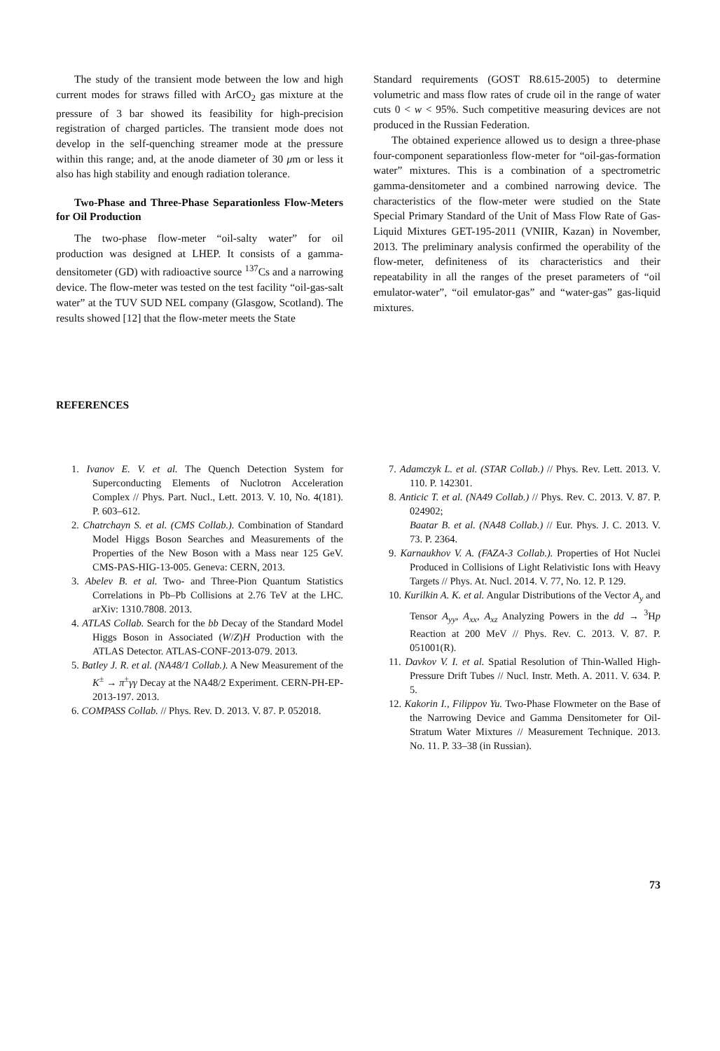The study of the transient mode between the low and high current modes for straws filled with ArCO<sub>2</sub> gas mixture at the pressure of 3 bar showed its feasibility for high-precision registration of charged particles. The transient mode does not develop in the self-quenching streamer mode at the pressure within this range; and, at the anode diameter of 30 μm or less it also has high stability and enough radiation tolerance.
Two-Phase and Three-Phase Separationless Flow-Meters for Oil Production
The two-phase flow-meter “oil-salty water” for oil production was designed at LHEP. It consists of a gamma-densitometer (GD) with radioactive source <sup>137</sup>Cs and a narrowing device. The flow-meter was tested on the test facility “oil-gas-salt water” at the TUV SUD NEL company (Glasgow, Scotland). The results showed [12] that the flow-meter meets the State
Standard requirements (GOST R8.615-2005) to determine volumetric and mass flow rates of crude oil in the range of water cuts 0 < w < 95%. Such competitive measuring devices are not produced in the Russian Federation.
The obtained experience allowed us to design a three-phase four-component separationless flow-meter for “oil-gas-formation water” mixtures. This is a combination of a spectrometric gamma-densitometer and a combined narrowing device. The characteristics of the flow-meter were studied on the State Special Primary Standard of the Unit of Mass Flow Rate of Gas-Liquid Mixtures GET-195-2011 (VNIIR, Kazan) in November, 2013. The preliminary analysis confirmed the operability of the flow-meter, definiteness of its characteristics and their repeatability in all the ranges of the preset parameters of “oil emulator-water”, “oil emulator-gas” and “water-gas” gas-liquid mixtures.
REFERENCES
1. Ivanov E. V. et al. The Quench Detection System for Superconducting Elements of Nuclotron Acceleration Complex // Phys. Part. Nucl., Lett. 2013. V. 10, No. 4(181). P. 603–612.
2. Chatrchayn S. et al. (CMS Collab.). Combination of Standard Model Higgs Boson Searches and Measurements of the Properties of the New Boson with a Mass near 125 GeV. CMS-PAS-HIG-13-005. Geneva: CERN, 2013.
3. Abelev B. et al. Two- and Three-Pion Quantum Statistics Correlations in Pb–Pb Collisions at 2.76 TeV at the LHC. arXiv: 1310.7808. 2013.
4. ATLAS Collab. Search for the bb Decay of the Standard Model Higgs Boson in Associated (W/Z)H Production with the ATLAS Detector. ATLAS-CONF-2013-079. 2013.
5. Batley J. R. et al. (NA48/1 Collab.). A New Measurement of the K<sup>±</sup> → π<sup>±</sup>γγ Decay at the NA48/2 Experiment. CERN-PH-EP-2013-197. 2013.
6. COMPASS Collab. // Phys. Rev. D. 2013. V. 87. P. 052018.
7. Adamczyk L. et al. (STAR Collab.) // Phys. Rev. Lett. 2013. V. 110. P. 142301.
8. Anticic T. et al. (NA49 Collab.) // Phys. Rev. C. 2013. V. 87. P. 024902;
Baatar B. et al. (NA48 Collab.) // Eur. Phys. J. C. 2013. V. 73. P. 2364.
9. Karnaukhov V. A. (FAZA-3 Collab.). Properties of Hot Nuclei Produced in Collisions of Light Relativistic Ions with Heavy Targets // Phys. At. Nucl. 2014. V. 77, No. 12. P. 129.
10. Kurilkin A. K. et al. Angular Distributions of the Vector A<sub>y</sub> and Tensor A<sub>yy</sub>, A<sub>xx</sub>, A<sub>xz</sub> Analyzing Powers in the dd → <sup>3</sup>Hp Reaction at 200 MeV // Phys. Rev. C. 2013. V. 87. P. 051001(R).
11. Davkov V. I. et al. Spatial Resolution of Thin-Walled High-Pressure Drift Tubes // Nucl. Instr. Meth. A. 2011. V. 634. P. 5.
12. Kakorin I., Filippov Yu. Two-Phase Flowmeter on the Base of the Narrowing Device and Gamma Densitometer for Oil-Stratum Water Mixtures // Measurement Technique. 2013. No. 11. P. 33–38 (in Russian).
73